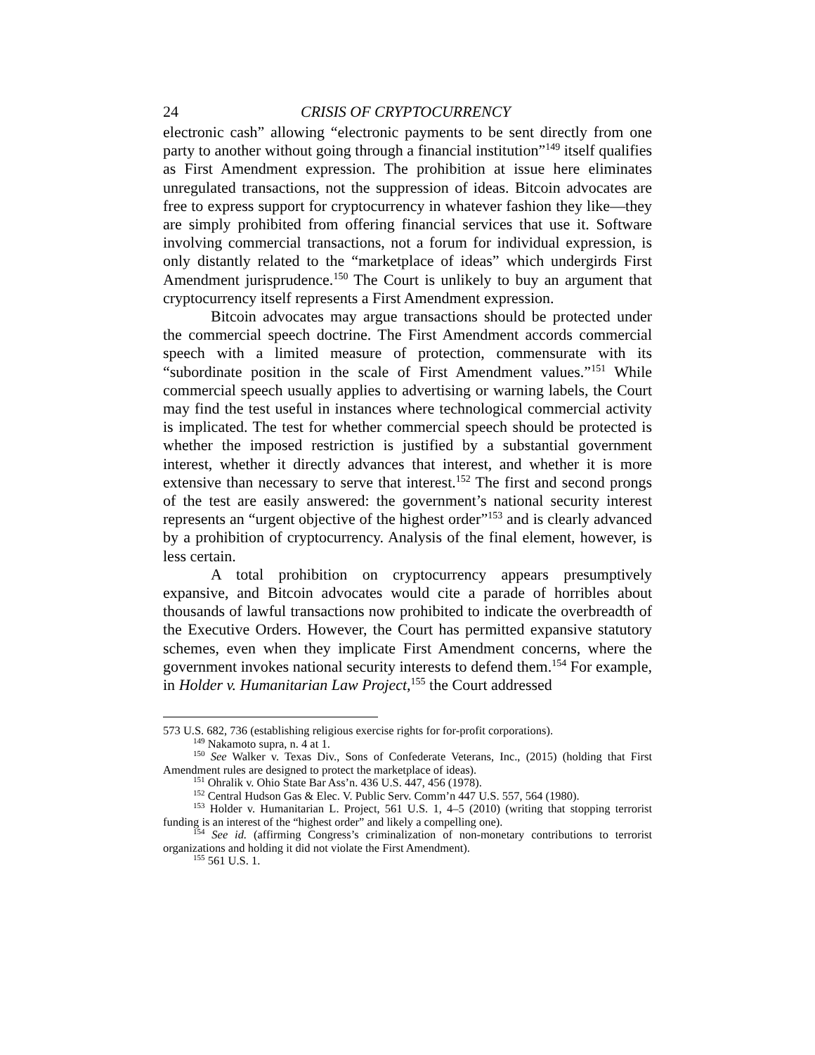24 CRISIS OF CRYPTOCURRENCY
electronic cash” allowing “electronic payments to be sent directly from one party to another without going through a financial institution”<sup>149</sup> itself qualifies as First Amendment expression. The prohibition at issue here eliminates unregulated transactions, not the suppression of ideas. Bitcoin advocates are free to express support for cryptocurrency in whatever fashion they like—they are simply prohibited from offering financial services that use it. Software involving commercial transactions, not a forum for individual expression, is only distantly related to the “marketplace of ideas” which undergirds First Amendment jurisprudence.<sup>150</sup> The Court is unlikely to buy an argument that cryptocurrency itself represents a First Amendment expression.
Bitcoin advocates may argue transactions should be protected under the commercial speech doctrine. The First Amendment accords commercial speech with a limited measure of protection, commensurate with its “subordinate position in the scale of First Amendment values.”<sup>151</sup> While commercial speech usually applies to advertising or warning labels, the Court may find the test useful in instances where technological commercial activity is implicated. The test for whether commercial speech should be protected is whether the imposed restriction is justified by a substantial government interest, whether it directly advances that interest, and whether it is more extensive than necessary to serve that interest.<sup>152</sup> The first and second prongs of the test are easily answered: the government’s national security interest represents an “urgent objective of the highest order”<sup>153</sup> and is clearly advanced by a prohibition of cryptocurrency. Analysis of the final element, however, is less certain.
A total prohibition on cryptocurrency appears presumptively expansive, and Bitcoin advocates would cite a parade of horribles about thousands of lawful transactions now prohibited to indicate the overbreadth of the Executive Orders. However, the Court has permitted expansive statutory schemes, even when they implicate First Amendment concerns, where the government invokes national security interests to defend them.<sup>154</sup> For example, in Holder v. Humanitarian Law Project,<sup>155</sup> the Court addressed
573 U.S. 682, 736 (establishing religious exercise rights for for-profit corporations).
<sup>149</sup> Nakamoto supra, n. 4 at 1.
<sup>150</sup> See Walker v. Texas Div., Sons of Confederate Veterans, Inc., (2015) (holding that First Amendment rules are designed to protect the marketplace of ideas).
<sup>151</sup> Ohralik v. Ohio State Bar Ass’n. 436 U.S. 447, 456 (1978).
<sup>152</sup> Central Hudson Gas & Elec. V. Public Serv. Comm’n 447 U.S. 557, 564 (1980).
<sup>153</sup> Holder v. Humanitarian L. Project, 561 U.S. 1, 4–5 (2010) (writing that stopping terrorist funding is an interest of the “highest order” and likely a compelling one).
<sup>154</sup> See id. (affirming Congress’s criminalization of non-monetary contributions to terrorist organizations and holding it did not violate the First Amendment).
<sup>155</sup> 561 U.S. 1.